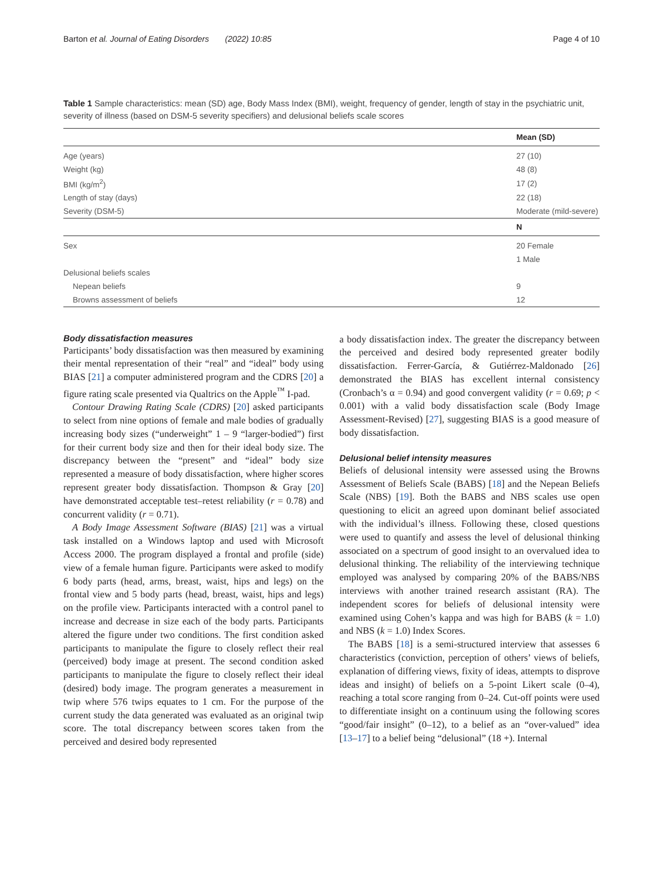Barton et al. Journal of Eating Disorders (2022) 10:85 Page 4 of 10
Table 1 Sample characteristics: mean (SD) age, Body Mass Index (BMI), weight, frequency of gender, length of stay in the psychiatric unit, severity of illness (based on DSM-5 severity specifiers) and delusional beliefs scale scores
| | Mean (SD) |
| --- | --- |
| Age (years) | 27 (10) |
| Weight (kg) | 48 (8) |
| BMI (kg/m<sup>2</sup>) | 17 (2) |
| Length of stay (days) | 22 (18) |
| Severity (DSM-5) | Moderate (mild-severe) |
| | N |
| Sex | 20 Female |
| | 1 Male |
| Delusional beliefs scales | |
| Nepean beliefs | 9 |
| Browns assessment of beliefs | 12 |
Body dissatisfaction measures
Participants’ body dissatisfaction was then measured by examining their mental representation of their “real” and “ideal” body using BIAS [21] a computer administered program and the CDRS [20] a figure rating scale presented via Qualtrics on the Apple<sup>™</sup> I-pad.
Contour Drawing Rating Scale (CDRS) [20] asked participants to select from nine options of female and male bodies of gradually increasing body sizes (“underweight” 1 – 9 “larger-bodied”) first for their current body size and then for their ideal body size. The discrepancy between the “present” and “ideal” body size represented a measure of body dissatisfaction, where higher scores represent greater body dissatisfaction. Thompson & Gray [20] have demonstrated acceptable test–retest reliability (r = 0.78) and concurrent validity (r = 0.71).
A Body Image Assessment Software (BIAS) [21] was a virtual task installed on a Windows laptop and used with Microsoft Access 2000. The program displayed a frontal and profile (side) view of a female human figure. Participants were asked to modify 6 body parts (head, arms, breast, waist, hips and legs) on the frontal view and 5 body parts (head, breast, waist, hips and legs) on the profile view. Participants interacted with a control panel to increase and decrease in size each of the body parts. Participants altered the figure under two conditions. The first condition asked participants to manipulate the figure to closely reflect their real (perceived) body image at present. The second condition asked participants to manipulate the figure to closely reflect their ideal (desired) body image. The program generates a measurement in twip where 576 twips equates to 1 cm. For the purpose of the current study the data generated was evaluated as an original twip score. The total discrepancy between scores taken from the perceived and desired body represented
a body dissatisfaction index. The greater the discrepancy between the perceived and desired body represented greater bodily dissatisfaction. Ferrer-García, & Gutiérrez-Maldonado [26] demonstrated the BIAS has excellent internal consistency (Cronbach’s α = 0.94) and good convergent validity (r = 0.69; p < 0.001) with a valid body dissatisfaction scale (Body Image Assessment-Revised) [27], suggesting BIAS is a good measure of body dissatisfaction.
Delusional belief intensity measures
Beliefs of delusional intensity were assessed using the Browns Assessment of Beliefs Scale (BABS) [18] and the Nepean Beliefs Scale (NBS) [19]. Both the BABS and NBS scales use open questioning to elicit an agreed upon dominant belief associated with the individual’s illness. Following these, closed questions were used to quantify and assess the level of delusional thinking associated on a spectrum of good insight to an overvalued idea to delusional thinking. The reliability of the interviewing technique employed was analysed by comparing 20% of the BABS/NBS interviews with another trained research assistant (RA). The independent scores for beliefs of delusional intensity were examined using Cohen’s kappa and was high for BABS (k = 1.0) and NBS (k = 1.0) Index Scores.
The BABS [18] is a semi-structured interview that assesses 6 characteristics (conviction, perception of others’ views of beliefs, explanation of differing views, fixity of ideas, attempts to disprove ideas and insight) of beliefs on a 5-point Likert scale (0–4), reaching a total score ranging from 0–24. Cut-off points were used to differentiate insight on a continuum using the following scores “good/fair insight” (0–12), to a belief as an “over-valued” idea [13–17] to a belief being “delusional” (18 +). Internal